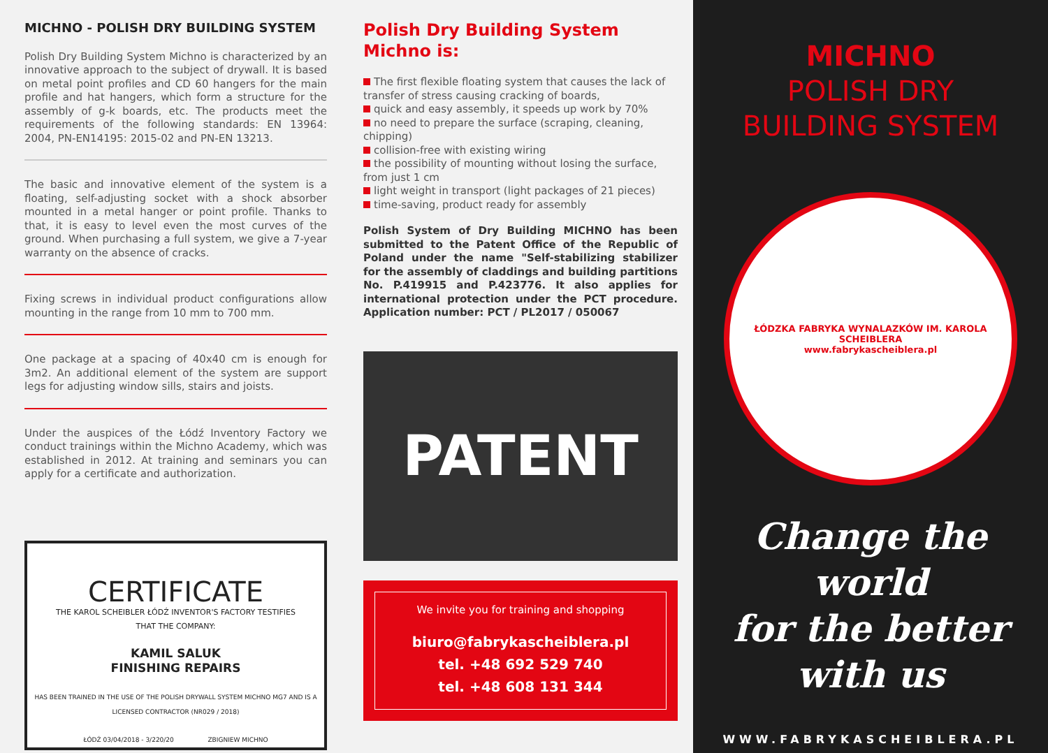MICHNO - POLISH DRY BUILDING SYSTEM
Polish Dry Building System Michno is characterized by an innovative approach to the subject of drywall. It is based on metal point profiles and CD 60 hangers for the main profile and hat hangers, which form a structure for the assembly of g-k boards, etc. The products meet the requirements of the following standards: EN 13964: 2004, PN-EN14195: 2015-02 and PN-EN 13213.
The basic and innovative element of the system is a floating, self-adjusting socket with a shock absorber mounted in a metal hanger or point profile. Thanks to that, it is easy to level even the most curves of the ground. When purchasing a full system, we give a 7-year warranty on the absence of cracks.
Fixing screws in individual product configurations allow mounting in the range from 10 mm to 700 mm.
One package at a spacing of 40x40 cm is enough for 3m2. An additional element of the system are support legs for adjusting window sills, stairs and joists.
Under the auspices of the Łódź Inventory Factory we conduct trainings within the Michno Academy, which was established in 2012. At training and seminars you can apply for a certificate and authorization.
CERTIFICATE
THE KAROL SCHEIBLER ŁÓDŹ INVENTOR'S FACTORY TESTIFIES
THAT THE COMPANY:
KAMIL SALUK
FINISHING REPAIRS
HAS BEEN TRAINED IN THE USE OF THE POLISH DRYWALL SYSTEM MICHNO MG7 AND IS A LICENSED CONTRACTOR (NR029 / 2018)
ŁÓDŹ 03/04/2018 - 3/220/20 ZBIGNIEW MICHNO
Polish Dry Building System
Michno is:
The first flexible floating system that causes the lack of transfer of stress causing cracking of boards,
quick and easy assembly, it speeds up work by 70%
no need to prepare the surface (scraping, cleaning, chipping)
collision-free with existing wiring
the possibility of mounting without losing the surface, from just 1 cm
light weight in transport (light packages of 21 pieces)
time-saving, product ready for assembly
Polish System of Dry Building MICHNO has been submitted to the Patent Office of the Republic of Poland under the name "Self-stabilizing stabilizer for the assembly of claddings and building partitions No. P.419915 and P.423776. It also applies for international protection under the PCT procedure. Application number: PCT / PL2017 / 050067
PATENT
We invite you for training and shopping
biuro@fabrykascheiblera.pl
tel. +48 692 529 740
tel. +48 608 131 344
MICHNO
POLISH DRY
BUILDING SYSTEM
ŁÓDZKA FABRYKA WYNALAZKÓW IM. KAROLA SCHEIBLERA
www.fabrykascheiblera.pl
Change the world
for the better
with us
WWW.FABRYKASCHEIBLERA.PL